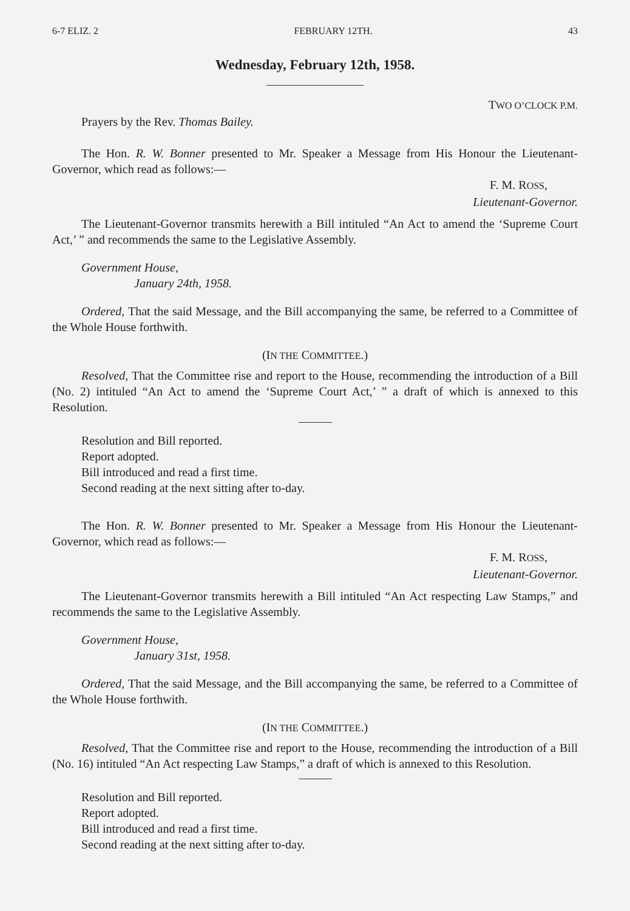6-7 ELIZ. 2 FEBRUARY 12TH. 43
Wednesday, February 12th, 1958.
TWO O’CLOCK P.M.
Prayers by the Rev. Thomas Bailey.
The Hon. R. W. Bonner presented to Mr. Speaker a Message from His Honour the Lieutenant-Governor, which read as follows:—
F. M. ROSS,
Lieutenant-Governor.
The Lieutenant-Governor transmits herewith a Bill intituled “An Act to amend the ‘Supreme Court Act,’ ” and recommends the same to the Legislative Assembly.
Government House,
January 24th, 1958.
Ordered, That the said Message, and the Bill accompanying the same, be referred to a Committee of the Whole House forthwith.
(IN THE COMMITTEE.)
Resolved, That the Committee rise and report to the House, recommending the introduction of a Bill (No. 2) intituled “An Act to amend the ‘Supreme Court Act,’ ” a draft of which is annexed to this Resolution.
Resolution and Bill reported.
Report adopted.
Bill introduced and read a first time.
Second reading at the next sitting after to-day.
The Hon. R. W. Bonner presented to Mr. Speaker a Message from His Honour the Lieutenant-Governor, which read as follows:—
F. M. ROSS,
Lieutenant-Governor.
The Lieutenant-Governor transmits herewith a Bill intituled “An Act respecting Law Stamps,” and recommends the same to the Legislative Assembly.
Government House,
January 31st, 1958.
Ordered, That the said Message, and the Bill accompanying the same, be referred to a Committee of the Whole House forthwith.
(IN THE COMMITTEE.)
Resolved, That the Committee rise and report to the House, recommending the introduction of a Bill (No. 16) intituled “An Act respecting Law Stamps,” a draft of which is annexed to this Resolution.
Resolution and Bill reported.
Report adopted.
Bill introduced and read a first time.
Second reading at the next sitting after to-day.